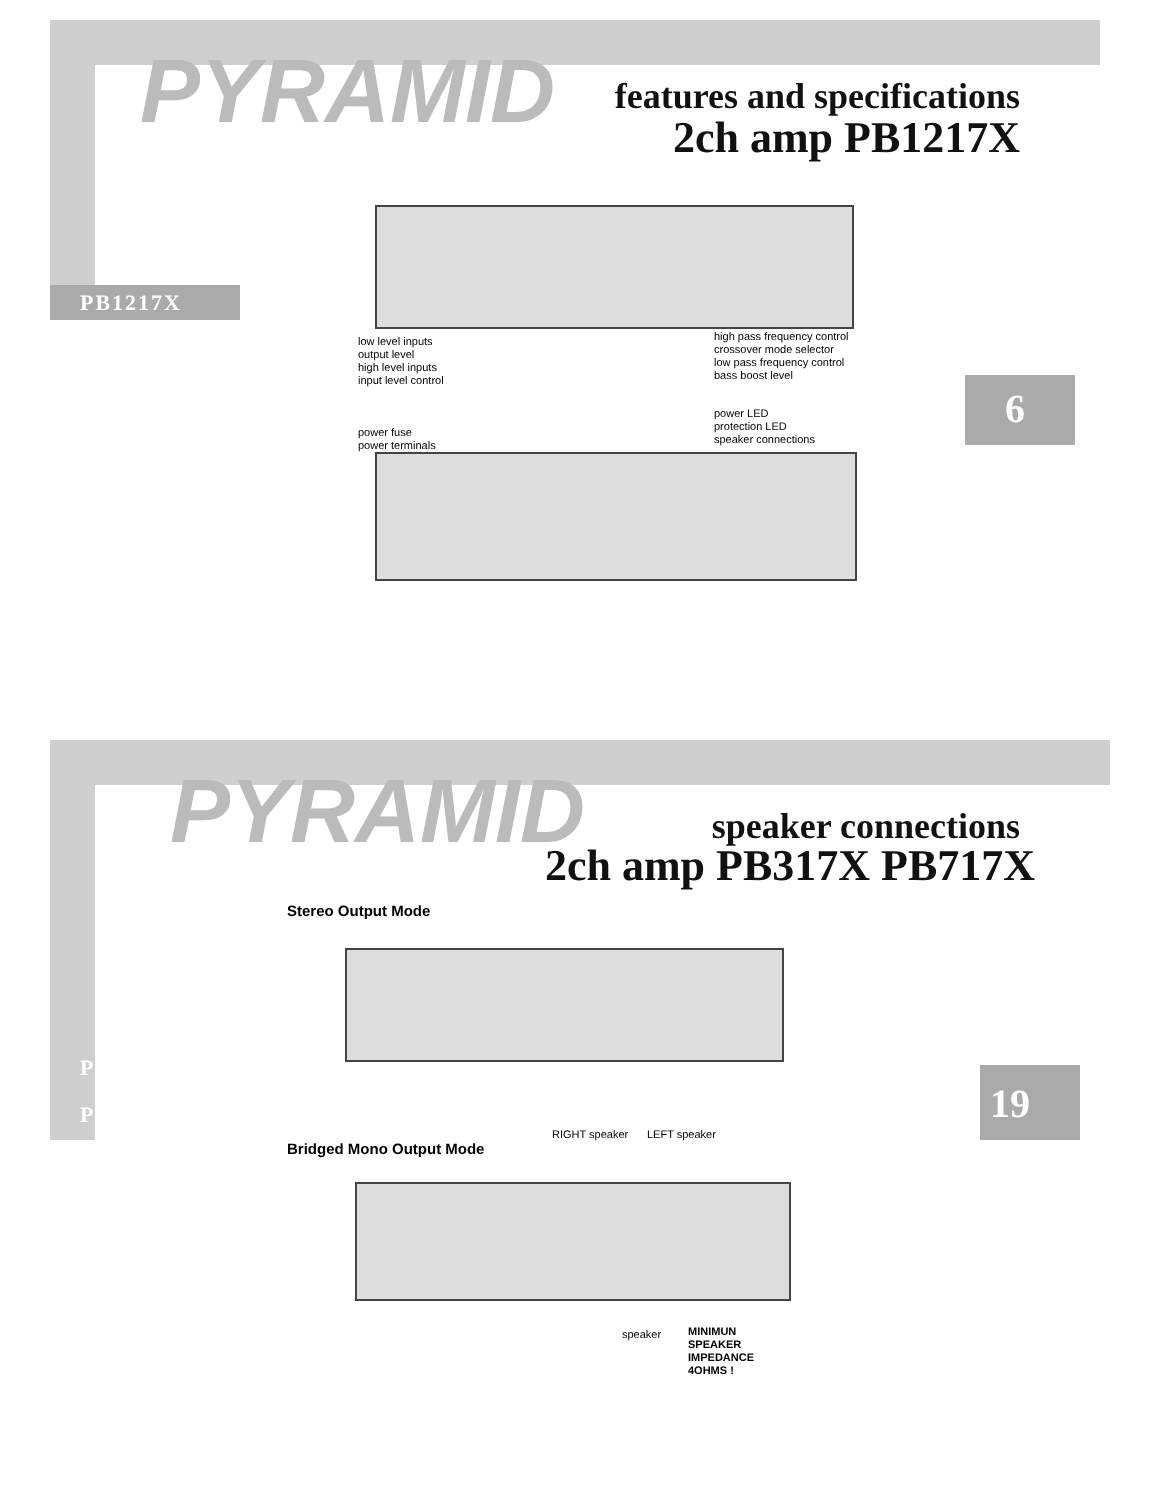PB1217X
PYRAMID features and specifications
2ch amp PB1217X
low level inputs
output level
high level inputs
input level control
high pass frequency control
crossover mode selector
low pass frequency control
bass boost level
power fuse
power terminals
power LED
protection LED
speaker connections
6
PB317X
PB717X
PYRAMID speaker connections
2ch amp PB317X PB717X
Stereo Output Mode
RIGHT speaker LEFT speaker
19
Bridged Mono Output Mode
speaker
MINIMUN
SPEAKER
IMPEDANCE
4OHMS !